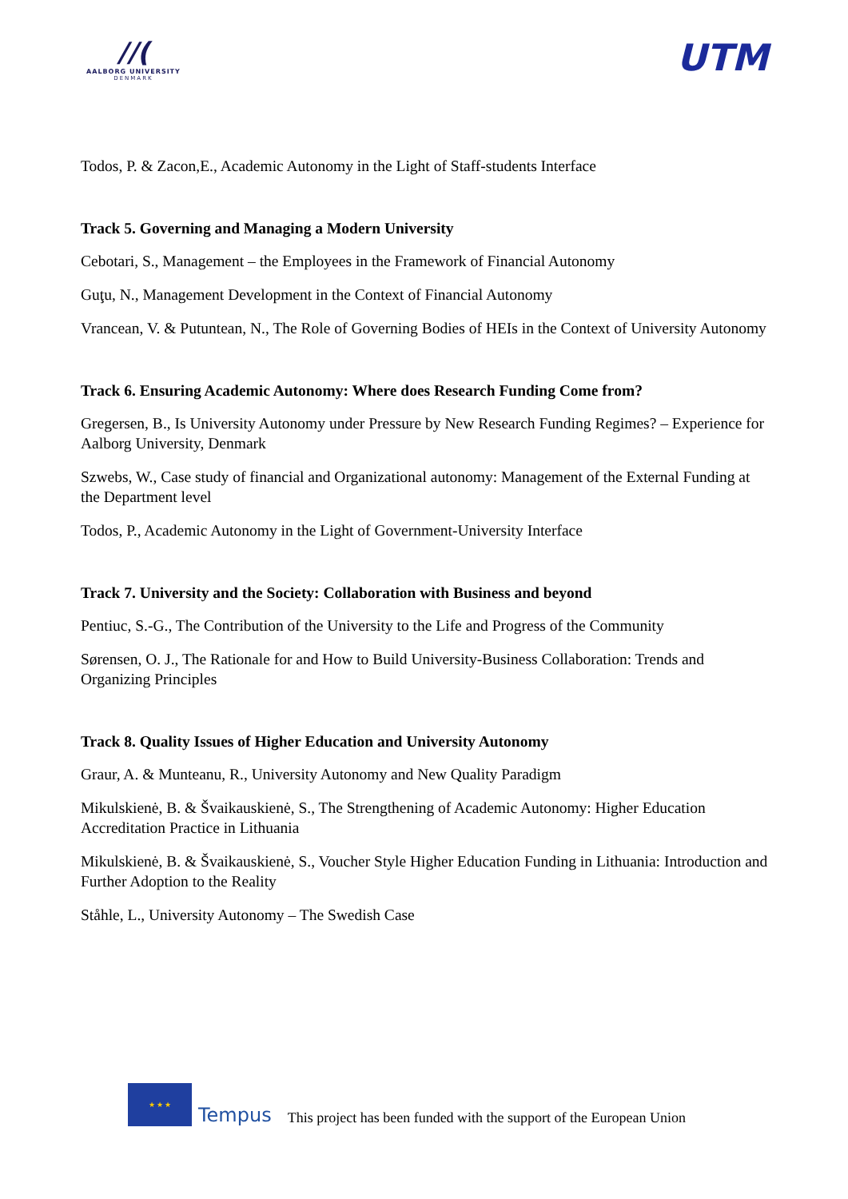//(
AALBORG UNIVERSITY
DENMARK
UTM
Todos, P. & Zacon,E., Academic Autonomy in the Light of Staff-students Interface
Track 5. Governing and Managing a Modern University
Cebotari, S., Management – the Employees in the Framework of Financial Autonomy
Guţu, N., Management Development in the Context of Financial Autonomy
Vrancean, V. & Putuntean, N., The Role of Governing Bodies of HEIs in the Context of University Autonomy
Track 6. Ensuring Academic Autonomy: Where does Research Funding Come from?
Gregersen, B., Is University Autonomy under Pressure by New Research Funding Regimes? – Experience for Aalborg University, Denmark
Szwebs, W., Case study of financial and Organizational autonomy: Management of the External Funding at the Department level
Todos, P., Academic Autonomy in the Light of Government-University Interface
Track 7. University and the Society: Collaboration with Business and beyond
Pentiuc, S.-G., The Contribution of the University to the Life and Progress of the Community
Sørensen, O. J., The Rationale for and How to Build University-Business Collaboration: Trends and Organizing Principles
Track 8. Quality Issues of Higher Education and University Autonomy
Graur, A. & Munteanu, R., University Autonomy and New Quality Paradigm
Mikulskienė, B. & Švaikauskienė, S., The Strengthening of Academic Autonomy: Higher Education Accreditation Practice in Lithuania
Mikulskienė, B. & Švaikauskienė, S., Voucher Style Higher Education Funding in Lithuania: Introduction and Further Adoption to the Reality
Ståhle, L., University Autonomy – The Swedish Case
★ ★ ★
Tempus This project has been funded with the support of the European Union